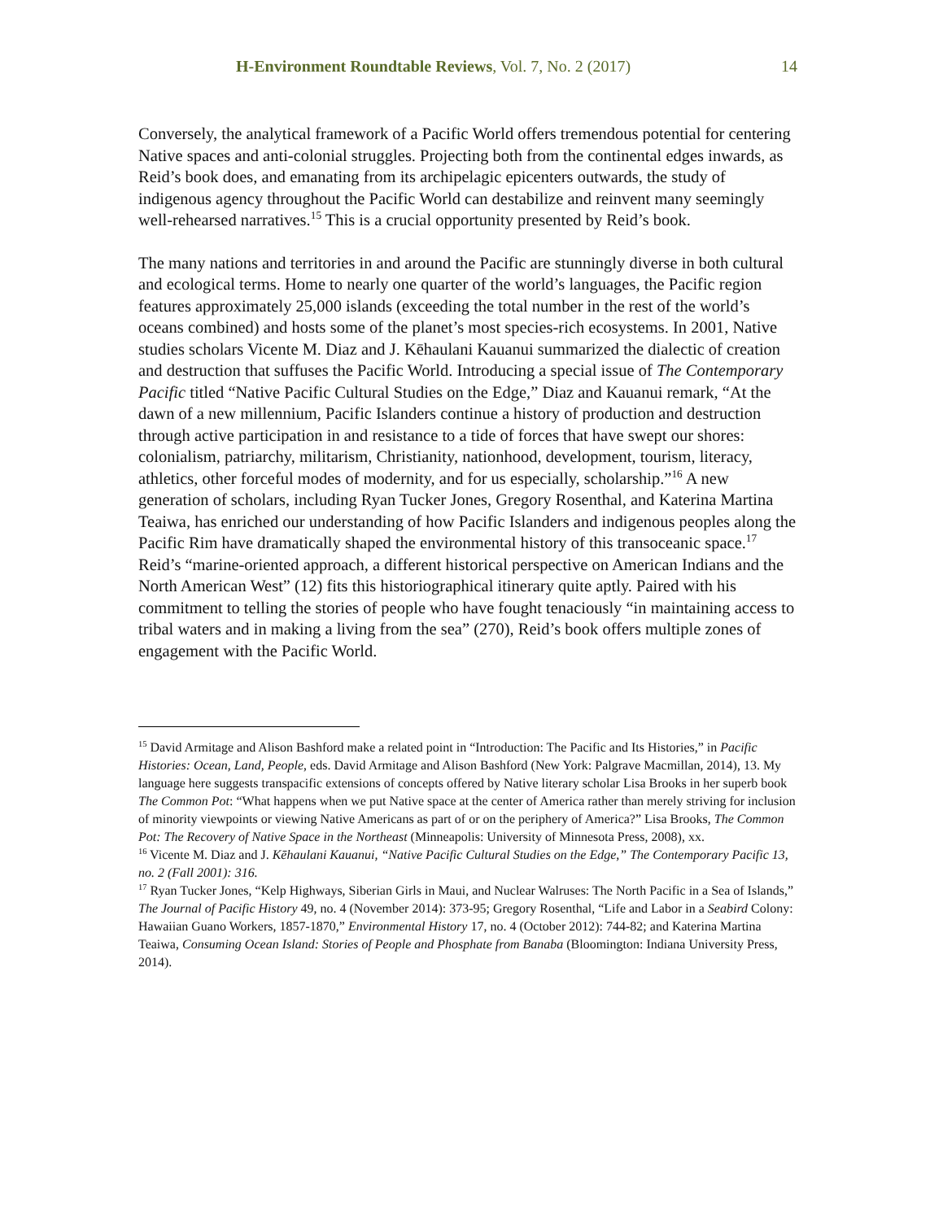H-Environment Roundtable Reviews, Vol. 7, No. 2 (2017) 14
Conversely, the analytical framework of a Pacific World offers tremendous potential for centering Native spaces and anti-colonial struggles. Projecting both from the continental edges inwards, as Reid’s book does, and emanating from its archipelagic epicenters outwards, the study of indigenous agency throughout the Pacific World can destabilize and reinvent many seemingly well-rehearsed narratives.<sup>15</sup> This is a crucial opportunity presented by Reid’s book.
The many nations and territories in and around the Pacific are stunningly diverse in both cultural and ecological terms. Home to nearly one quarter of the world’s languages, the Pacific region features approximately 25,000 islands (exceeding the total number in the rest of the world’s oceans combined) and hosts some of the planet’s most species-rich ecosystems. In 2001, Native studies scholars Vicente M. Diaz and J. Kēhaulani Kauanui summarized the dialectic of creation and destruction that suffuses the Pacific World. Introducing a special issue of The Contemporary Pacific titled “Native Pacific Cultural Studies on the Edge,” Diaz and Kauanui remark, “At the dawn of a new millennium, Pacific Islanders continue a history of production and destruction through active participation in and resistance to a tide of forces that have swept our shores: colonialism, patriarchy, militarism, Christianity, nationhood, development, tourism, literacy, athletics, other forceful modes of modernity, and for us especially, scholarship.”<sup>16</sup> A new generation of scholars, including Ryan Tucker Jones, Gregory Rosenthal, and Katerina Martina Teaiwa, has enriched our understanding of how Pacific Islanders and indigenous peoples along the Pacific Rim have dramatically shaped the environmental history of this transoceanic space.<sup>17</sup> Reid’s “marine-oriented approach, a different historical perspective on American Indians and the North American West” (12) fits this historiographical itinerary quite aptly. Paired with his commitment to telling the stories of people who have fought tenaciously “in maintaining access to tribal waters and in making a living from the sea” (270), Reid’s book offers multiple zones of engagement with the Pacific World.
<sup>15</sup> David Armitage and Alison Bashford make a related point in “Introduction: The Pacific and Its Histories,” in Pacific Histories: Ocean, Land, People, eds. David Armitage and Alison Bashford (New York: Palgrave Macmillan, 2014), 13. My language here suggests transpacific extensions of concepts offered by Native literary scholar Lisa Brooks in her superb book The Common Pot: “What happens when we put Native space at the center of America rather than merely striving for inclusion of minority viewpoints or viewing Native Americans as part of or on the periphery of America?” Lisa Brooks, The Common Pot: The Recovery of Native Space in the Northeast (Minneapolis: University of Minnesota Press, 2008), xx.
<sup>16</sup> Vicente M. Diaz and J. Kēhaulani Kauanui, “Native Pacific Cultural Studies on the Edge,” The Contemporary Pacific 13, no. 2 (Fall 2001): 316.
<sup>17</sup> Ryan Tucker Jones, “Kelp Highways, Siberian Girls in Maui, and Nuclear Walruses: The North Pacific in a Sea of Islands,” The Journal of Pacific History 49, no. 4 (November 2014): 373-95; Gregory Rosenthal, “Life and Labor in a Seabird Colony: Hawaiian Guano Workers, 1857-1870,” Environmental History 17, no. 4 (October 2012): 744-82; and Katerina Martina Teaiwa, Consuming Ocean Island: Stories of People and Phosphate from Banaba (Bloomington: Indiana University Press, 2014).